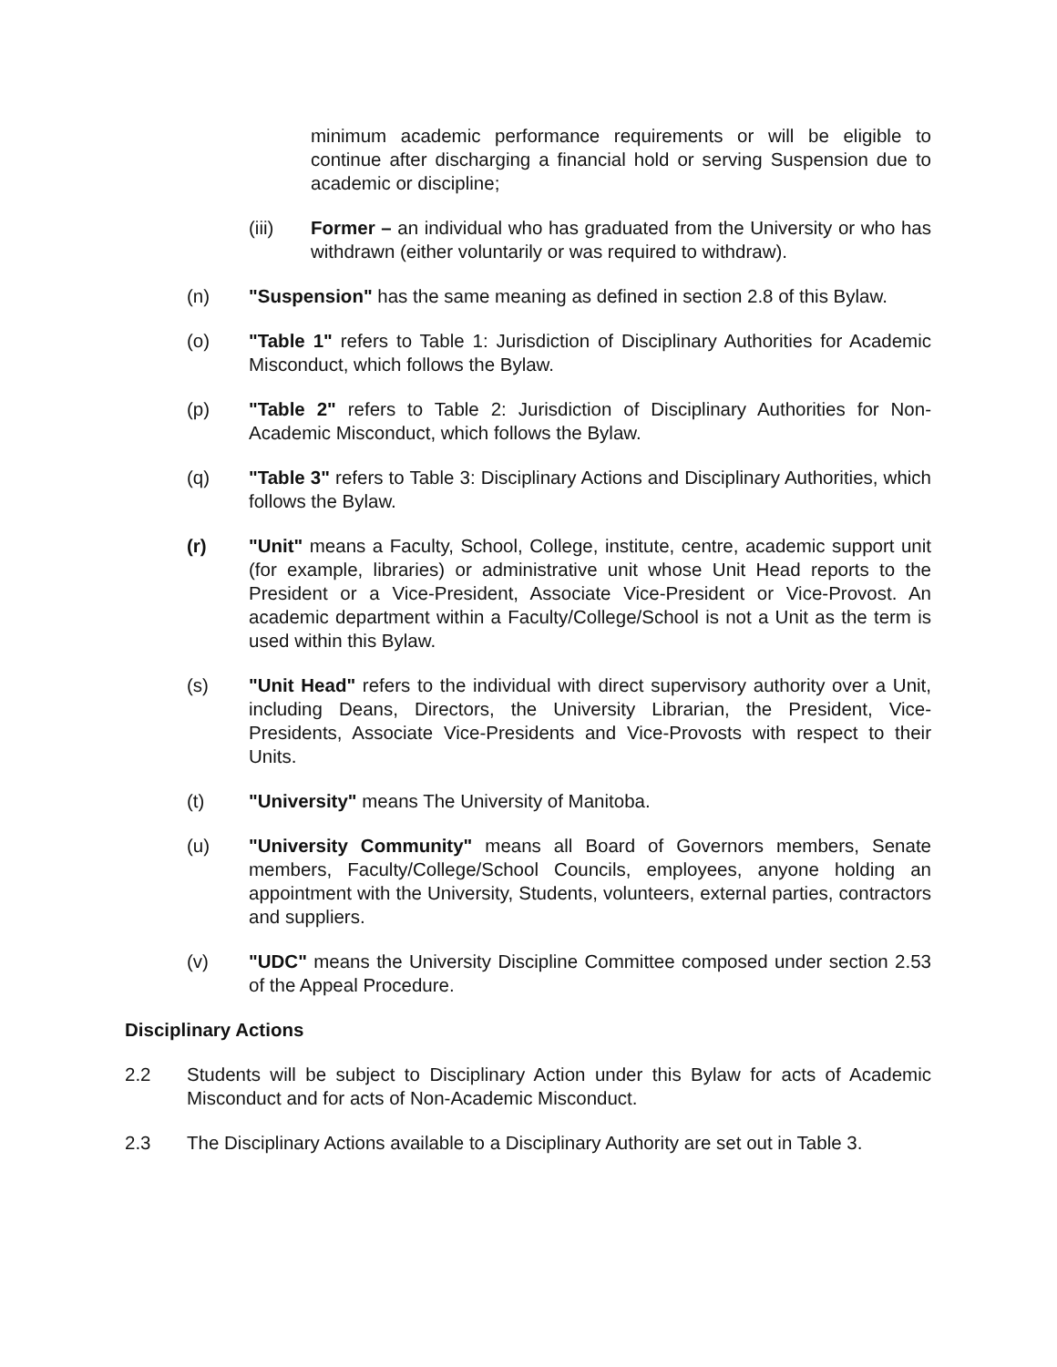minimum academic performance requirements or will be eligible to continue after discharging a financial hold or serving Suspension due to academic or discipline;
(iii) Former – an individual who has graduated from the University or who has withdrawn (either voluntarily or was required to withdraw).
(n) "Suspension" has the same meaning as defined in section 2.8 of this Bylaw.
(o) "Table 1" refers to Table 1: Jurisdiction of Disciplinary Authorities for Academic Misconduct, which follows the Bylaw.
(p) "Table 2" refers to Table 2: Jurisdiction of Disciplinary Authorities for Non-Academic Misconduct, which follows the Bylaw.
(q) "Table 3" refers to Table 3: Disciplinary Actions and Disciplinary Authorities, which follows the Bylaw.
(r) "Unit" means a Faculty, School, College, institute, centre, academic support unit (for example, libraries) or administrative unit whose Unit Head reports to the President or a Vice-President, Associate Vice-President or Vice-Provost. An academic department within a Faculty/College/School is not a Unit as the term is used within this Bylaw.
(s) "Unit Head" refers to the individual with direct supervisory authority over a Unit, including Deans, Directors, the University Librarian, the President, Vice-Presidents, Associate Vice-Presidents and Vice-Provosts with respect to their Units.
(t) "University" means The University of Manitoba.
(u) "University Community" means all Board of Governors members, Senate members, Faculty/College/School Councils, employees, anyone holding an appointment with the University, Students, volunteers, external parties, contractors and suppliers.
(v) "UDC" means the University Discipline Committee composed under section 2.53 of the Appeal Procedure.
Disciplinary Actions
2.2 Students will be subject to Disciplinary Action under this Bylaw for acts of Academic Misconduct and for acts of Non-Academic Misconduct.
2.3 The Disciplinary Actions available to a Disciplinary Authority are set out in Table 3.